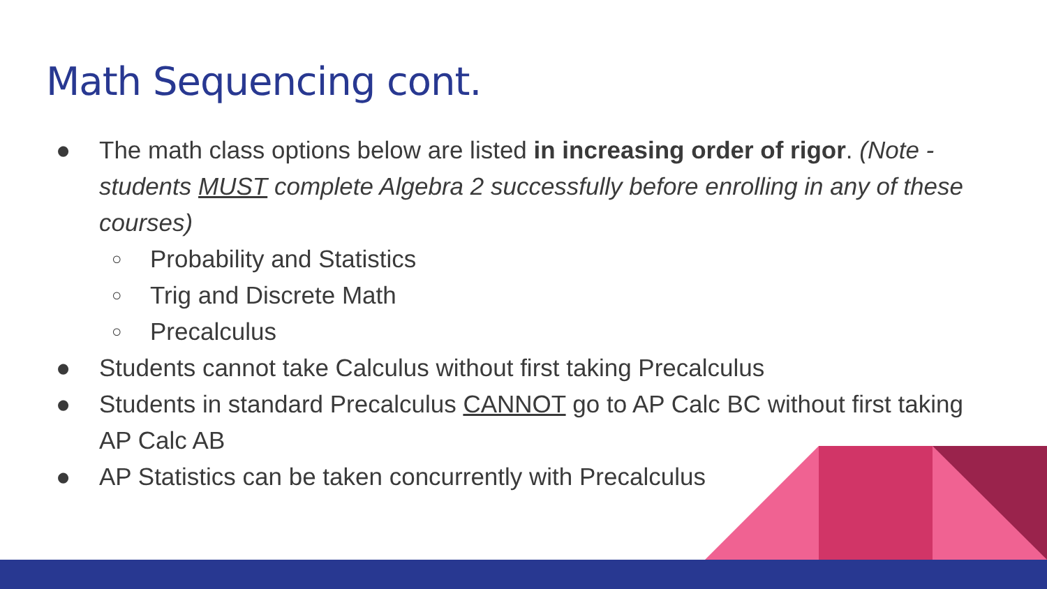Math Sequencing cont.
● The math class options below are listed in increasing order of rigor. (Note - students MUST complete Algebra 2 successfully before enrolling in any of these courses)
○ Probability and Statistics
○ Trig and Discrete Math
○ Precalculus
● Students cannot take Calculus without first taking Precalculus
● Students in standard Precalculus CANNOT go to AP Calc BC without first taking AP Calc AB
● AP Statistics can be taken concurrently with Precalculus